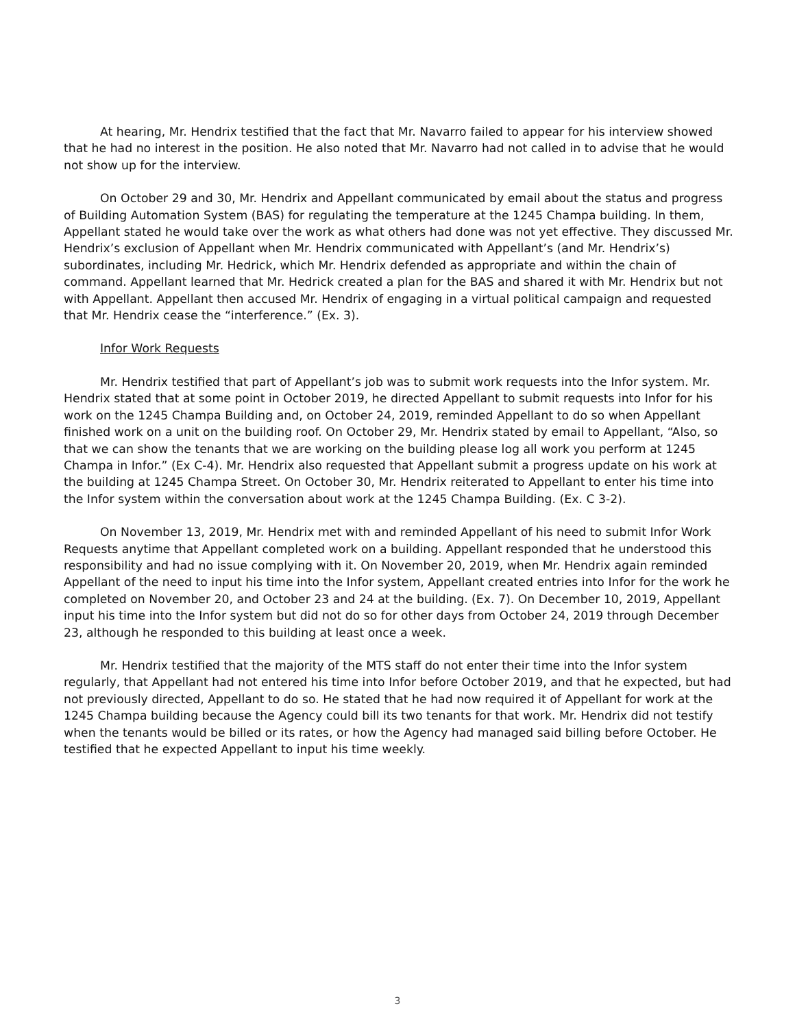At hearing, Mr. Hendrix testified that the fact that Mr. Navarro failed to appear for his interview showed that he had no interest in the position. He also noted that Mr. Navarro had not called in to advise that he would not show up for the interview.
On October 29 and 30, Mr. Hendrix and Appellant communicated by email about the status and progress of Building Automation System (BAS) for regulating the temperature at the 1245 Champa building. In them, Appellant stated he would take over the work as what others had done was not yet effective. They discussed Mr. Hendrix’s exclusion of Appellant when Mr. Hendrix communicated with Appellant’s (and Mr. Hendrix’s) subordinates, including Mr. Hedrick, which Mr. Hendrix defended as appropriate and within the chain of command. Appellant learned that Mr. Hedrick created a plan for the BAS and shared it with Mr. Hendrix but not with Appellant. Appellant then accused Mr. Hendrix of engaging in a virtual political campaign and requested that Mr. Hendrix cease the “interference.” (Ex. 3).
Infor Work Requests
Mr. Hendrix testified that part of Appellant’s job was to submit work requests into the Infor system. Mr. Hendrix stated that at some point in October 2019, he directed Appellant to submit requests into Infor for his work on the 1245 Champa Building and, on October 24, 2019, reminded Appellant to do so when Appellant finished work on a unit on the building roof. On October 29, Mr. Hendrix stated by email to Appellant, “Also, so that we can show the tenants that we are working on the building please log all work you perform at 1245 Champa in Infor.” (Ex C-4). Mr. Hendrix also requested that Appellant submit a progress update on his work at the building at 1245 Champa Street. On October 30, Mr. Hendrix reiterated to Appellant to enter his time into the Infor system within the conversation about work at the 1245 Champa Building. (Ex. C 3-2).
On November 13, 2019, Mr. Hendrix met with and reminded Appellant of his need to submit Infor Work Requests anytime that Appellant completed work on a building. Appellant responded that he understood this responsibility and had no issue complying with it. On November 20, 2019, when Mr. Hendrix again reminded Appellant of the need to input his time into the Infor system, Appellant created entries into Infor for the work he completed on November 20, and October 23 and 24 at the building. (Ex. 7). On December 10, 2019, Appellant input his time into the Infor system but did not do so for other days from October 24, 2019 through December 23, although he responded to this building at least once a week.
Mr. Hendrix testified that the majority of the MTS staff do not enter their time into the Infor system regularly, that Appellant had not entered his time into Infor before October 2019, and that he expected, but had not previously directed, Appellant to do so. He stated that he had now required it of Appellant for work at the 1245 Champa building because the Agency could bill its two tenants for that work. Mr. Hendrix did not testify when the tenants would be billed or its rates, or how the Agency had managed said billing before October. He testified that he expected Appellant to input his time weekly.
3